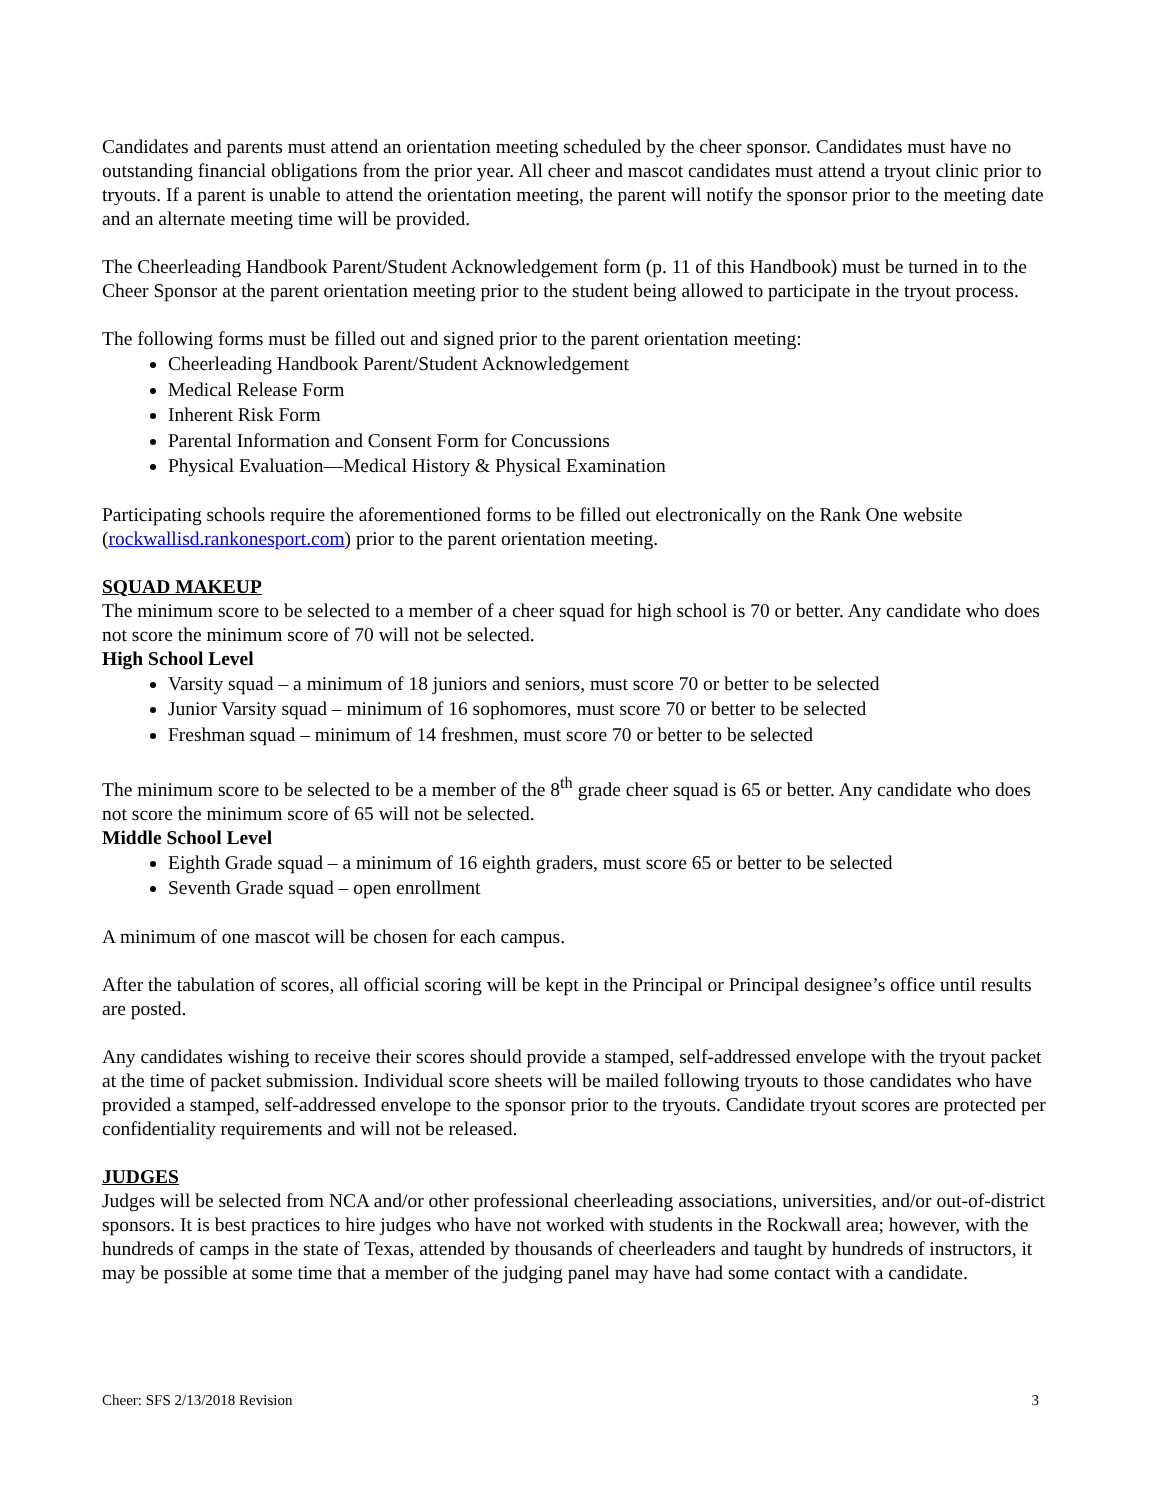Candidates and parents must attend an orientation meeting scheduled by the cheer sponsor. Candidates must have no outstanding financial obligations from the prior year. All cheer and mascot candidates must attend a tryout clinic prior to tryouts. If a parent is unable to attend the orientation meeting, the parent will notify the sponsor prior to the meeting date and an alternate meeting time will be provided.
The Cheerleading Handbook Parent/Student Acknowledgement form (p. 11 of this Handbook) must be turned in to the Cheer Sponsor at the parent orientation meeting prior to the student being allowed to participate in the tryout process.
The following forms must be filled out and signed prior to the parent orientation meeting:
Cheerleading Handbook Parent/Student Acknowledgement
Medical Release Form
Inherent Risk Form
Parental Information and Consent Form for Concussions
Physical Evaluation—Medical History & Physical Examination
Participating schools require the aforementioned forms to be filled out electronically on the Rank One website (rockwallisd.rankonesport.com) prior to the parent orientation meeting.
SQUAD MAKEUP
The minimum score to be selected to a member of a cheer squad for high school is 70 or better. Any candidate who does not score the minimum score of 70 will not be selected.
High School Level
Varsity squad – a minimum of 18 juniors and seniors, must score 70 or better to be selected
Junior Varsity squad – minimum of 16 sophomores, must score 70 or better to be selected
Freshman squad – minimum of 14 freshmen, must score 70 or better to be selected
The minimum score to be selected to be a member of the 8<sup>th</sup> grade cheer squad is 65 or better. Any candidate who does not score the minimum score of 65 will not be selected.
Middle School Level
Eighth Grade squad – a minimum of 16 eighth graders, must score 65 or better to be selected
Seventh Grade squad – open enrollment
A minimum of one mascot will be chosen for each campus.
After the tabulation of scores, all official scoring will be kept in the Principal or Principal designee’s office until results are posted.
Any candidates wishing to receive their scores should provide a stamped, self-addressed envelope with the tryout packet at the time of packet submission. Individual score sheets will be mailed following tryouts to those candidates who have provided a stamped, self-addressed envelope to the sponsor prior to the tryouts. Candidate tryout scores are protected per confidentiality requirements and will not be released.
JUDGES
Judges will be selected from NCA and/or other professional cheerleading associations, universities, and/or out-of-district sponsors. It is best practices to hire judges who have not worked with students in the Rockwall area; however, with the hundreds of camps in the state of Texas, attended by thousands of cheerleaders and taught by hundreds of instructors, it may be possible at some time that a member of the judging panel may have had some contact with a candidate.
Cheer: SFS 2/13/2018 Revision 3